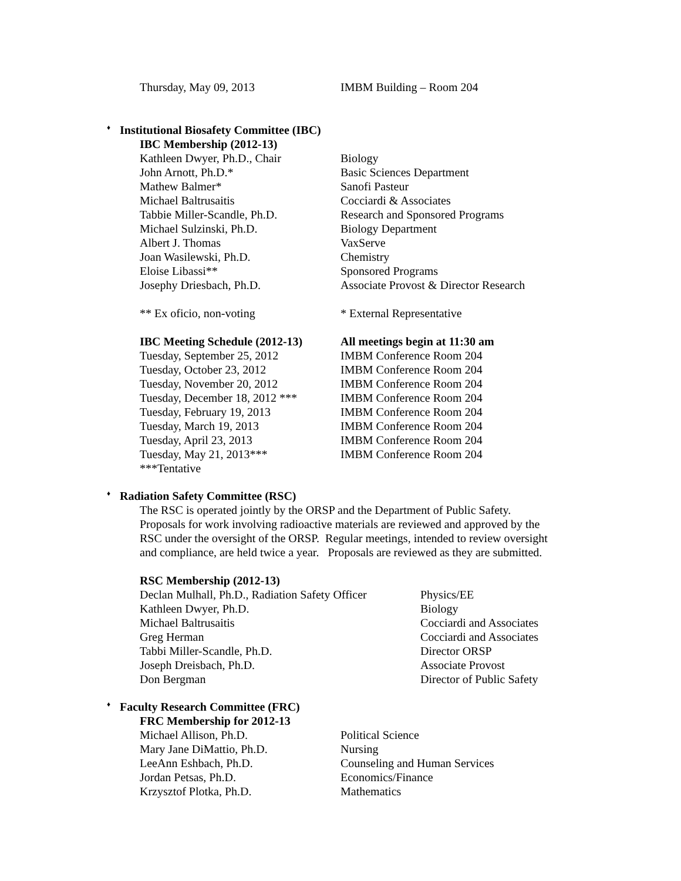Thursday, May 09, 2013 IMBM Building – Room 204
♦ Institutional Biosafety Committee (IBC)
| IBC Membership (2012-13) | |
| --- | --- |
| Kathleen Dwyer, Ph.D., Chair | Biology |
| John Arnott, Ph.D.* | Basic Sciences Department |
| Mathew Balmer* | Sanofi Pasteur |
| Michael Baltrusaitis | Cocciardi & Associates |
| Tabbie Miller-Scandle, Ph.D. | Research and Sponsored Programs |
| Michael Sulzinski, Ph.D. | Biology Department |
| Albert J. Thomas | VaxServe |
| Joan Wasilewski, Ph.D. | Chemistry |
| Eloise Libassi** | Sponsored Programs |
| Josephy Driesbach, Ph.D. | Associate Provost & Director Research |
| ** Ex oficio, non-voting | * External Representative |
| IBC Meeting Schedule (2012-13) | All meetings begin at 11:30 am |
| Tuesday, September 25, 2012 | IMBM Conference Room 204 |
| Tuesday, October 23, 2012 | IMBM Conference Room 204 |
| Tuesday, November 20, 2012 | IMBM Conference Room 204 |
| Tuesday, December 18, 2012 *** | IMBM Conference Room 204 |
| Tuesday, February 19, 2013 | IMBM Conference Room 204 |
| Tuesday, March 19, 2013 | IMBM Conference Room 204 |
| Tuesday, April 23, 2013 | IMBM Conference Room 204 |
| Tuesday, May 21, 2013*** | IMBM Conference Room 204 |
| ***Tentative | |
♦ Radiation Safety Committee (RSC)
The RSC is operated jointly by the ORSP and the Department of Public Safety.
Proposals for work involving radioactive materials are reviewed and approved by the
RSC under the oversight of the ORSP. Regular meetings, intended to review oversight
and compliance, are held twice a year. Proposals are reviewed as they are submitted.
| RSC Membership (2012-13) | |
| --- | --- |
| Declan Mulhall, Ph.D., Radiation Safety Officer | Physics/EE |
| Kathleen Dwyer, Ph.D. | Biology |
| Michael Baltrusaitis | Cocciardi and Associates |
| Greg Herman | Cocciardi and Associates |
| Tabbi Miller-Scandle, Ph.D. | Director ORSP |
| Joseph Dreisbach, Ph.D. | Associate Provost |
| Don Bergman | Director of Public Safety |
♦ Faculty Research Committee (FRC)
| FRC Membership for 2012-13 | |
| --- | --- |
| Michael Allison, Ph.D. | Political Science |
| Mary Jane DiMattio, Ph.D. | Nursing |
| LeeAnn Eshbach, Ph.D. | Counseling and Human Services |
| Jordan Petsas, Ph.D. | Economics/Finance |
| Krzysztof Plotka, Ph.D. | Mathematics |